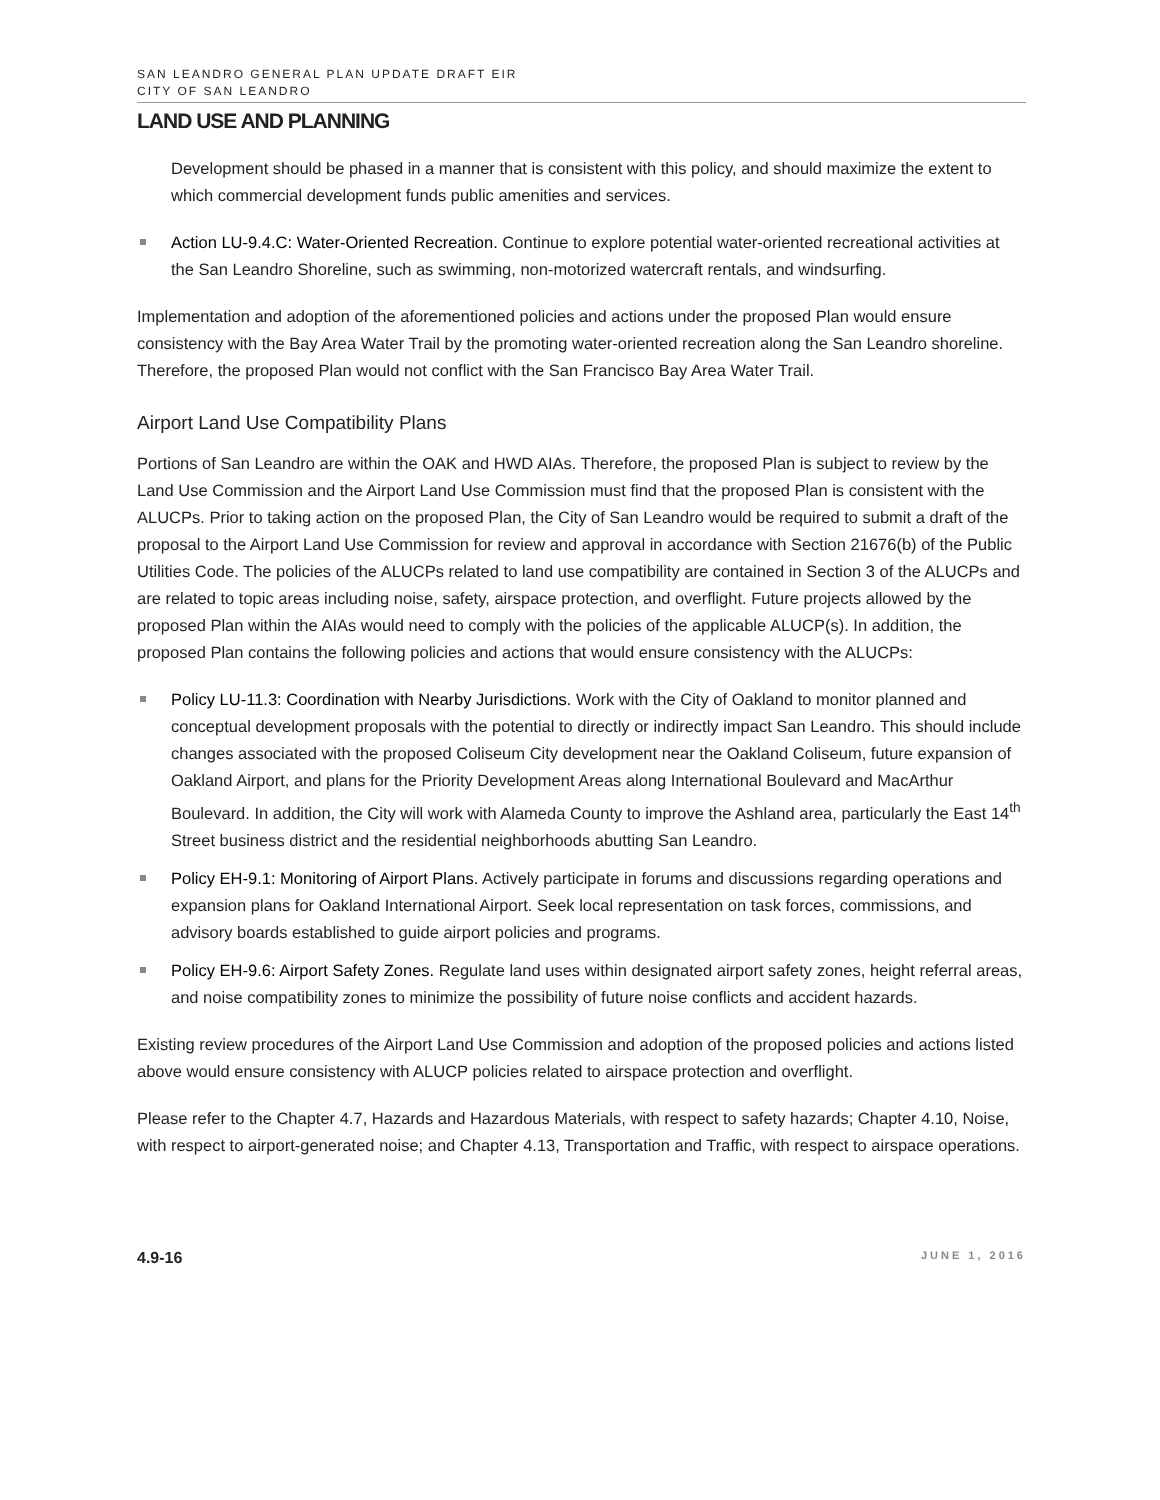SAN LEANDRO GENERAL PLAN UPDATE DRAFT EIR
CITY OF SAN LEANDRO
LAND USE AND PLANNING
Development should be phased in a manner that is consistent with this policy, and should maximize the extent to which commercial development funds public amenities and services.
Action LU-9.4.C: Water-Oriented Recreation. Continue to explore potential water-oriented recreational activities at the San Leandro Shoreline, such as swimming, non-motorized watercraft rentals, and windsurfing.
Implementation and adoption of the aforementioned policies and actions under the proposed Plan would ensure consistency with the Bay Area Water Trail by the promoting water-oriented recreation along the San Leandro shoreline. Therefore, the proposed Plan would not conflict with the San Francisco Bay Area Water Trail.
Airport Land Use Compatibility Plans
Portions of San Leandro are within the OAK and HWD AIAs. Therefore, the proposed Plan is subject to review by the Land Use Commission and the Airport Land Use Commission must find that the proposed Plan is consistent with the ALUCPs. Prior to taking action on the proposed Plan, the City of San Leandro would be required to submit a draft of the proposal to the Airport Land Use Commission for review and approval in accordance with Section 21676(b) of the Public Utilities Code. The policies of the ALUCPs related to land use compatibility are contained in Section 3 of the ALUCPs and are related to topic areas including noise, safety, airspace protection, and overflight. Future projects allowed by the proposed Plan within the AIAs would need to comply with the policies of the applicable ALUCP(s). In addition, the proposed Plan contains the following policies and actions that would ensure consistency with the ALUCPs:
Policy LU-11.3: Coordination with Nearby Jurisdictions. Work with the City of Oakland to monitor planned and conceptual development proposals with the potential to directly or indirectly impact San Leandro. This should include changes associated with the proposed Coliseum City development near the Oakland Coliseum, future expansion of Oakland Airport, and plans for the Priority Development Areas along International Boulevard and MacArthur Boulevard. In addition, the City will work with Alameda County to improve the Ashland area, particularly the East 14<sup>th</sup> Street business district and the residential neighborhoods abutting San Leandro.
Policy EH-9.1: Monitoring of Airport Plans. Actively participate in forums and discussions regarding operations and expansion plans for Oakland International Airport. Seek local representation on task forces, commissions, and advisory boards established to guide airport policies and programs.
Policy EH-9.6: Airport Safety Zones. Regulate land uses within designated airport safety zones, height referral areas, and noise compatibility zones to minimize the possibility of future noise conflicts and accident hazards.
Existing review procedures of the Airport Land Use Commission and adoption of the proposed policies and actions listed above would ensure consistency with ALUCP policies related to airspace protection and overflight.
Please refer to the Chapter 4.7, Hazards and Hazardous Materials, with respect to safety hazards; Chapter 4.10, Noise, with respect to airport-generated noise; and Chapter 4.13, Transportation and Traffic, with respect to airspace operations.
4.9-16 JUNE 1, 2016